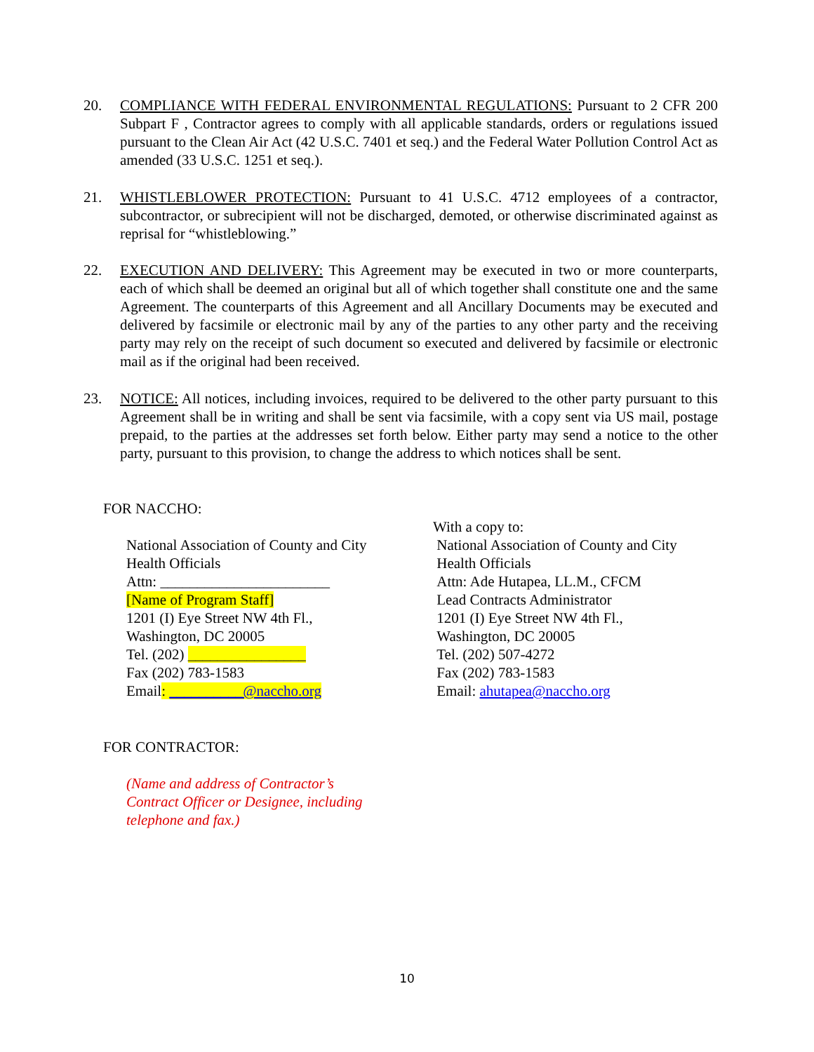20. COMPLIANCE WITH FEDERAL ENVIRONMENTAL REGULATIONS: Pursuant to 2 CFR 200 Subpart F , Contractor agrees to comply with all applicable standards, orders or regulations issued pursuant to the Clean Air Act (42 U.S.C. 7401 et seq.) and the Federal Water Pollution Control Act as amended (33 U.S.C. 1251 et seq.).
21. WHISTLEBLOWER PROTECTION: Pursuant to 41 U.S.C. 4712 employees of a contractor, subcontractor, or subrecipient will not be discharged, demoted, or otherwise discriminated against as reprisal for “whistleblowing.”
22. EXECUTION AND DELIVERY: This Agreement may be executed in two or more counterparts, each of which shall be deemed an original but all of which together shall constitute one and the same Agreement. The counterparts of this Agreement and all Ancillary Documents may be executed and delivered by facsimile or electronic mail by any of the parties to any other party and the receiving party may rely on the receipt of such document so executed and delivered by facsimile or electronic mail as if the original had been received.
23. NOTICE: All notices, including invoices, required to be delivered to the other party pursuant to this Agreement shall be in writing and shall be sent via facsimile, with a copy sent via US mail, postage prepaid, to the parties at the addresses set forth below. Either party may send a notice to the other party, pursuant to this provision, to change the address to which notices shall be sent.
FOR NACCHO:
National Association of County and City
Health Officials
Attn: _______________________
[Name of Program Staff]
1201 (I) Eye Street NW 4th Fl.,
Washington, DC 20005
Tel. (202) ________________
Fax (202) 783-1583
Email: __________@naccho.org
With a copy to:
National Association of County and City
Health Officials
Attn: Ade Hutapea, LL.M., CFCM
Lead Contracts Administrator
1201 (I) Eye Street NW 4th Fl.,
Washington, DC 20005
Tel. (202) 507-4272
Fax (202) 783-1583
Email: ahutapea@naccho.org
FOR CONTRACTOR:
(Name and address of Contractor’s
Contract Officer or Designee, including
telephone and fax.)
10